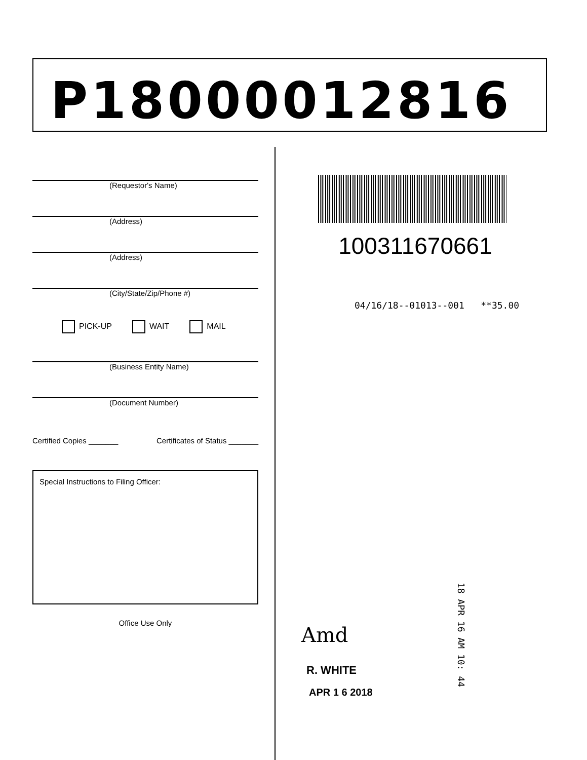P18000012816
(Requestor's Name)
(Address)
(Address)
(City/State/Zip/Phone #)
PICK-UP WAIT MAIL
(Business Entity Name)
(Document Number)
Certified Copies _______ Certificates of Status _______
Special Instructions to Filing Officer:
Office Use Only
100311670661
04/16/18--01013--001 **35.00
Amd
R. WHITE
APR 1 6 2018
18 APR 16 AM 10: 44